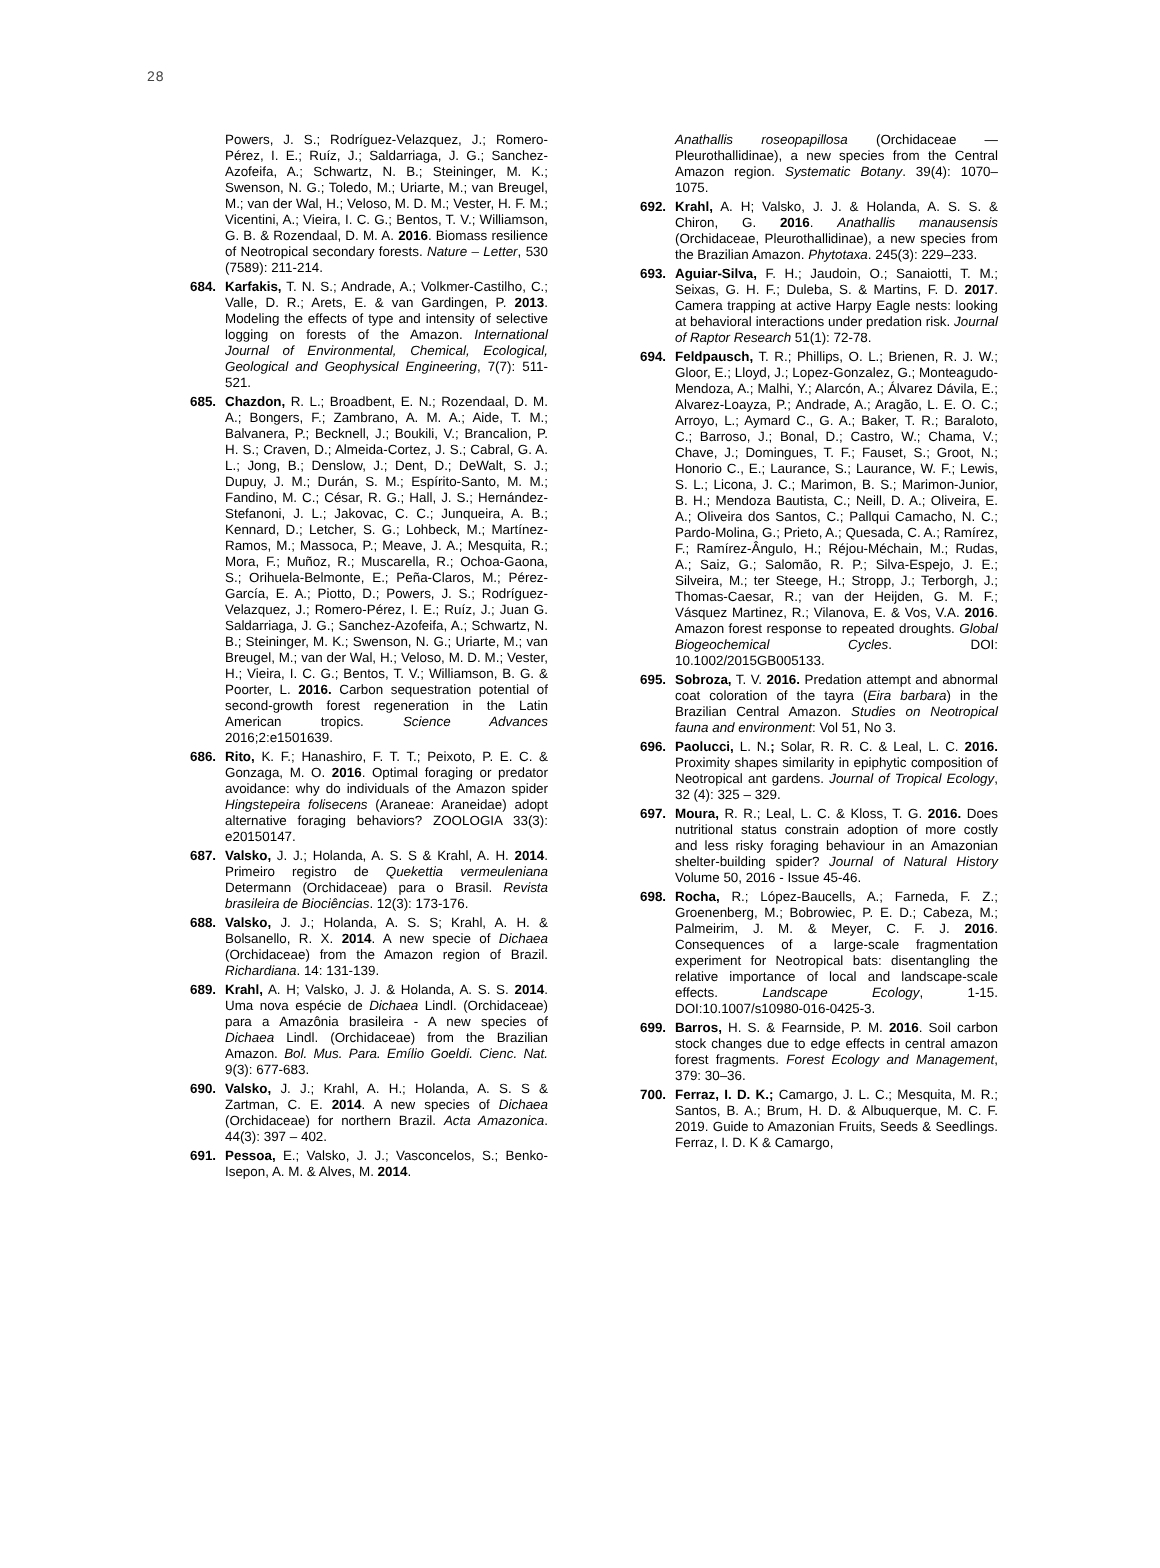28
Powers, J. S.; Rodríguez-Velazquez, J.; Romero-Pérez, I. E.; Ruíz, J.; Saldarriaga, J. G.; Sanchez-Azofeifa, A.; Schwartz, N. B.; Steininger, M. K.; Swenson, N. G.; Toledo, M.; Uriarte, M.; van Breugel, M.; van der Wal, H.; Veloso, M. D. M.; Vester, H. F. M.; Vicentini, A.; Vieira, I. C. G.; Bentos, T. V.; Williamson, G. B. & Rozendaal, D. M. A. 2016. Biomass resilience of Neotropical secondary forests. Nature – Letter, 530 (7589): 211-214.
684. Karfakis, T. N. S.; Andrade, A.; Volkmer-Castilho, C.; Valle, D. R.; Arets, E. & van Gardingen, P. 2013. Modeling the effects of type and intensity of selective logging on forests of the Amazon. International Journal of Environmental, Chemical, Ecological, Geological and Geophysical Engineering, 7(7): 511-521.
685. Chazdon, R. L.; Broadbent, E. N.; Rozendaal, D. M. A.; Bongers, F.; Zambrano, A. M. A.; Aide, T. M.; Balvanera, P.; Becknell, J.; Boukili, V.; Brancalion, P. H. S.; Craven, D.; Almeida-Cortez, J. S.; Cabral, G. A. L.; Jong, B.; Denslow, J.; Dent, D.; DeWalt, S. J.; Dupuy, J. M.; Durán, S. M.; Espírito-Santo, M. M.; Fandino, M. C.; César, R. G.; Hall, J. S.; Hernández-Stefanoni, J. L.; Jakovac, C. C.; Junqueira, A. B.; Kennard, D.; Letcher, S. G.; Lohbeck, M.; Martínez-Ramos, M.; Massoca, P.; Meave, J. A.; Mesquita, R.; Mora, F.; Muñoz, R.; Muscarella, R.; Ochoa-Gaona, S.; Orihuela-Belmonte, E.; Peña-Claros, M.; Pérez-García, E. A.; Piotto, D.; Powers, J. S.; Rodríguez-Velazquez, J.; Romero-Pérez, I. E.; Ruíz, J.; Juan G. Saldarriaga, J. G.; Sanchez-Azofeifa, A.; Schwartz, N. B.; Steininger, M. K.; Swenson, N. G.; Uriarte, M.; van Breugel, M.; van der Wal, H.; Veloso, M. D. M.; Vester, H.; Vieira, I. C. G.; Bentos, T. V.; Williamson, B. G. & Poorter, L. 2016. Carbon sequestration potential of second-growth forest regeneration in the Latin American tropics. Science Advances 2016;2:e1501639.
686. Rito, K. F.; Hanashiro, F. T. T.; Peixoto, P. E. C. & Gonzaga, M. O. 2016. Optimal foraging or predator avoidance: why do individuals of the Amazon spider Hingstepeira folisecens (Araneae: Araneidae) adopt alternative foraging behaviors? ZOOLOGIA 33(3): e20150147.
687. Valsko, J. J.; Holanda, A. S. S & Krahl, A. H. 2014. Primeiro registro de Quekettia vermeuleniana Determann (Orchidaceae) para o Brasil. Revista brasileira de Biociências. 12(3): 173-176.
688. Valsko, J. J.; Holanda, A. S. S; Krahl, A. H. & Bolsanello, R. X. 2014. A new specie of Dichaea (Orchidaceae) from the Amazon region of Brazil. Richardiana. 14: 131-139.
689. Krahl, A. H; Valsko, J. J. & Holanda, A. S. S. 2014. Uma nova espécie de Dichaea Lindl. (Orchidaceae) para a Amazônia brasileira - A new species of Dichaea Lindl. (Orchidaceae) from the Brazilian Amazon. Bol. Mus. Para. Emílio Goeldi. Cienc. Nat. 9(3): 677-683.
690. Valsko, J. J.; Krahl, A. H.; Holanda, A. S. S & Zartman, C. E. 2014. A new species of Dichaea (Orchidaceae) for northern Brazil. Acta Amazonica. 44(3): 397 – 402.
691. Pessoa, E.; Valsko, J. J.; Vasconcelos, S.; Benko-Isepon, A. M. & Alves, M. 2014.
Anathallis roseopapillosa (Orchidaceae — Pleurothallidinae), a new species from the Central Amazon region. Systematic Botany. 39(4): 1070–1075.
692. Krahl, A. H; Valsko, J. J. & Holanda, A. S. S. & Chiron, G. 2016. Anathallis manausensis (Orchidaceae, Pleurothallidinae), a new species from the Brazilian Amazon. Phytotaxa. 245(3): 229–233.
693. Aguiar-Silva, F. H.; Jaudoin, O.; Sanaiotti, T. M.; Seixas, G. H. F.; Duleba, S. & Martins, F. D. 2017. Camera trapping at active Harpy Eagle nests: looking at behavioral interactions under predation risk. Journal of Raptor Research 51(1): 72-78.
694. Feldpausch, T. R.; Phillips, O. L.; Brienen, R. J. W.; Gloor, E.; Lloyd, J.; Lopez-Gonzalez, G.; Monteagudo-Mendoza, A.; Malhi, Y.; Alarcón, A.; Álvarez Dávila, E.; Alvarez-Loayza, P.; Andrade, A.; Aragão, L. E. O. C.; Arroyo, L.; Aymard C., G. A.; Baker, T. R.; Baraloto, C.; Barroso, J.; Bonal, D.; Castro, W.; Chama, V.; Chave, J.; Domingues, T. F.; Fauset, S.; Groot, N.; Honorio C., E.; Laurance, S.; Laurance, W. F.; Lewis, S. L.; Licona, J. C.; Marimon, B. S.; Marimon-Junior, B. H.; Mendoza Bautista, C.; Neill, D. A.; Oliveira, E. A.; Oliveira dos Santos, C.; Pallqui Camacho, N. C.; Pardo-Molina, G.; Prieto, A.; Quesada, C. A.; Ramírez, F.; Ramírez-Ângulo, H.; Réjou-Méchain, M.; Rudas, A.; Saiz, G.; Salomão, R. P.; Silva-Espejo, J. E.; Silveira, M.; ter Steege, H.; Stropp, J.; Terborgh, J.; Thomas-Caesar, R.; van der Heijden, G. M. F.; Vásquez Martinez, R.; Vilanova, E. & Vos, V.A. 2016. Amazon forest response to repeated droughts. Global Biogeochemical Cycles. DOI: 10.1002/2015GB005133.
695. Sobroza, T. V. 2016. Predation attempt and abnormal coat coloration of the tayra (Eira barbara) in the Brazilian Central Amazon. Studies on Neotropical fauna and environment: Vol 51, No 3.
696. Paolucci, L. N.; Solar, R. R. C. & Leal, L. C. 2016. Proximity shapes similarity in epiphytic composition of Neotropical ant gardens. Journal of Tropical Ecology, 32 (4): 325 – 329.
697. Moura, R. R.; Leal, L. C. & Kloss, T. G. 2016. Does nutritional status constrain adoption of more costly and less risky foraging behaviour in an Amazonian shelter-building spider? Journal of Natural History Volume 50, 2016 - Issue 45-46.
698. Rocha, R.; López-Baucells, A.; Farneda, F. Z.; Groenenberg, M.; Bobrowiec, P. E. D.; Cabeza, M.; Palmeirim, J. M. & Meyer, C. F. J. 2016. Consequences of a large-scale fragmentation experiment for Neotropical bats: disentangling the relative importance of local and landscape-scale effects. Landscape Ecology, 1-15. DOI:10.1007/s10980-016-0425-3.
699. Barros, H. S. & Fearnside, P. M. 2016. Soil carbon stock changes due to edge effects in central amazon forest fragments. Forest Ecology and Management, 379: 30–36.
700. Ferraz, I. D. K.; Camargo, J. L. C.; Mesquita, M. R.; Santos, B. A.; Brum, H. D. & Albuquerque, M. C. F. 2019. Guide to Amazonian Fruits, Seeds & Seedlings. Ferraz, I. D. K & Camargo,